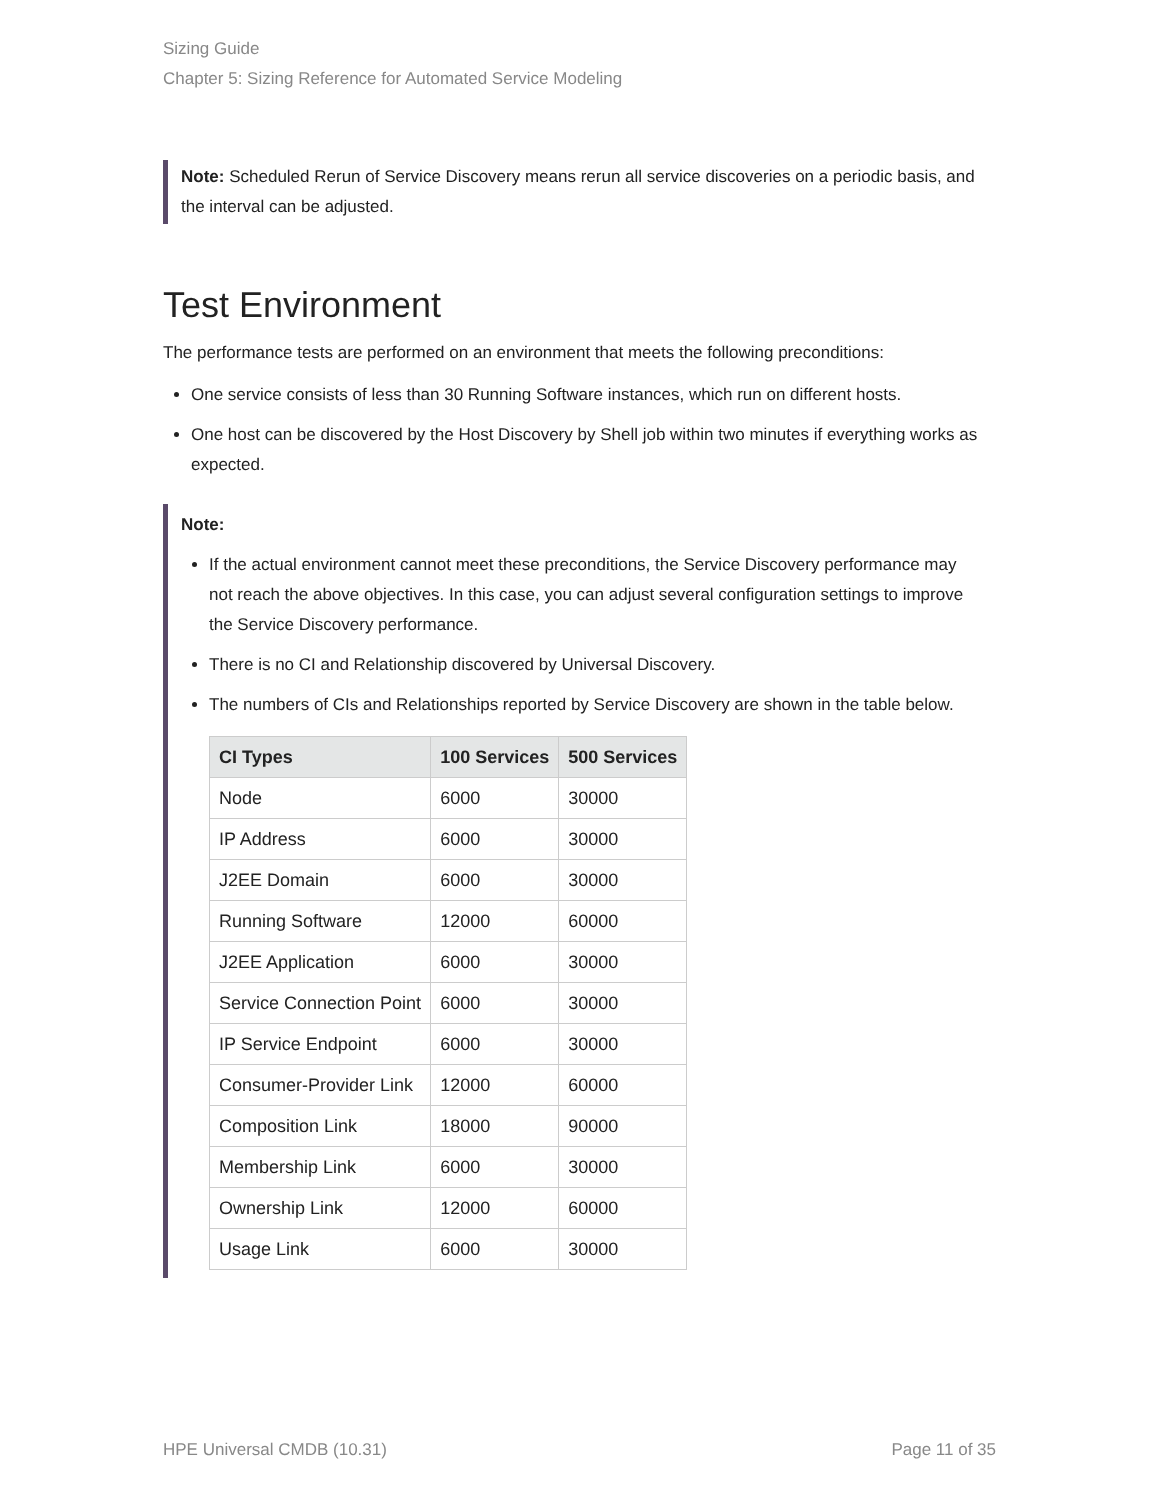Sizing Guide
Chapter 5: Sizing Reference for Automated Service Modeling
Note: Scheduled Rerun of Service Discovery means rerun all service discoveries on a periodic basis, and the interval can be adjusted.
Test Environment
The performance tests are performed on an environment that meets the following preconditions:
One service consists of less than 30 Running Software instances, which run on different hosts.
One host can be discovered by the Host Discovery by Shell job within two minutes if everything works as expected.
Note:
If the actual environment cannot meet these preconditions, the Service Discovery performance may not reach the above objectives. In this case, you can adjust several configuration settings to improve the Service Discovery performance.
There is no CI and Relationship discovered by Universal Discovery.
The numbers of CIs and Relationships reported by Service Discovery are shown in the table below.
| CI Types | 100 Services | 500 Services |
| --- | --- | --- |
| Node | 6000 | 30000 |
| IP Address | 6000 | 30000 |
| J2EE Domain | 6000 | 30000 |
| Running Software | 12000 | 60000 |
| J2EE Application | 6000 | 30000 |
| Service Connection Point | 6000 | 30000 |
| IP Service Endpoint | 6000 | 30000 |
| Consumer-Provider Link | 12000 | 60000 |
| Composition Link | 18000 | 90000 |
| Membership Link | 6000 | 30000 |
| Ownership Link | 12000 | 60000 |
| Usage Link | 6000 | 30000 |
HPE Universal CMDB (10.31) Page 11 of 35